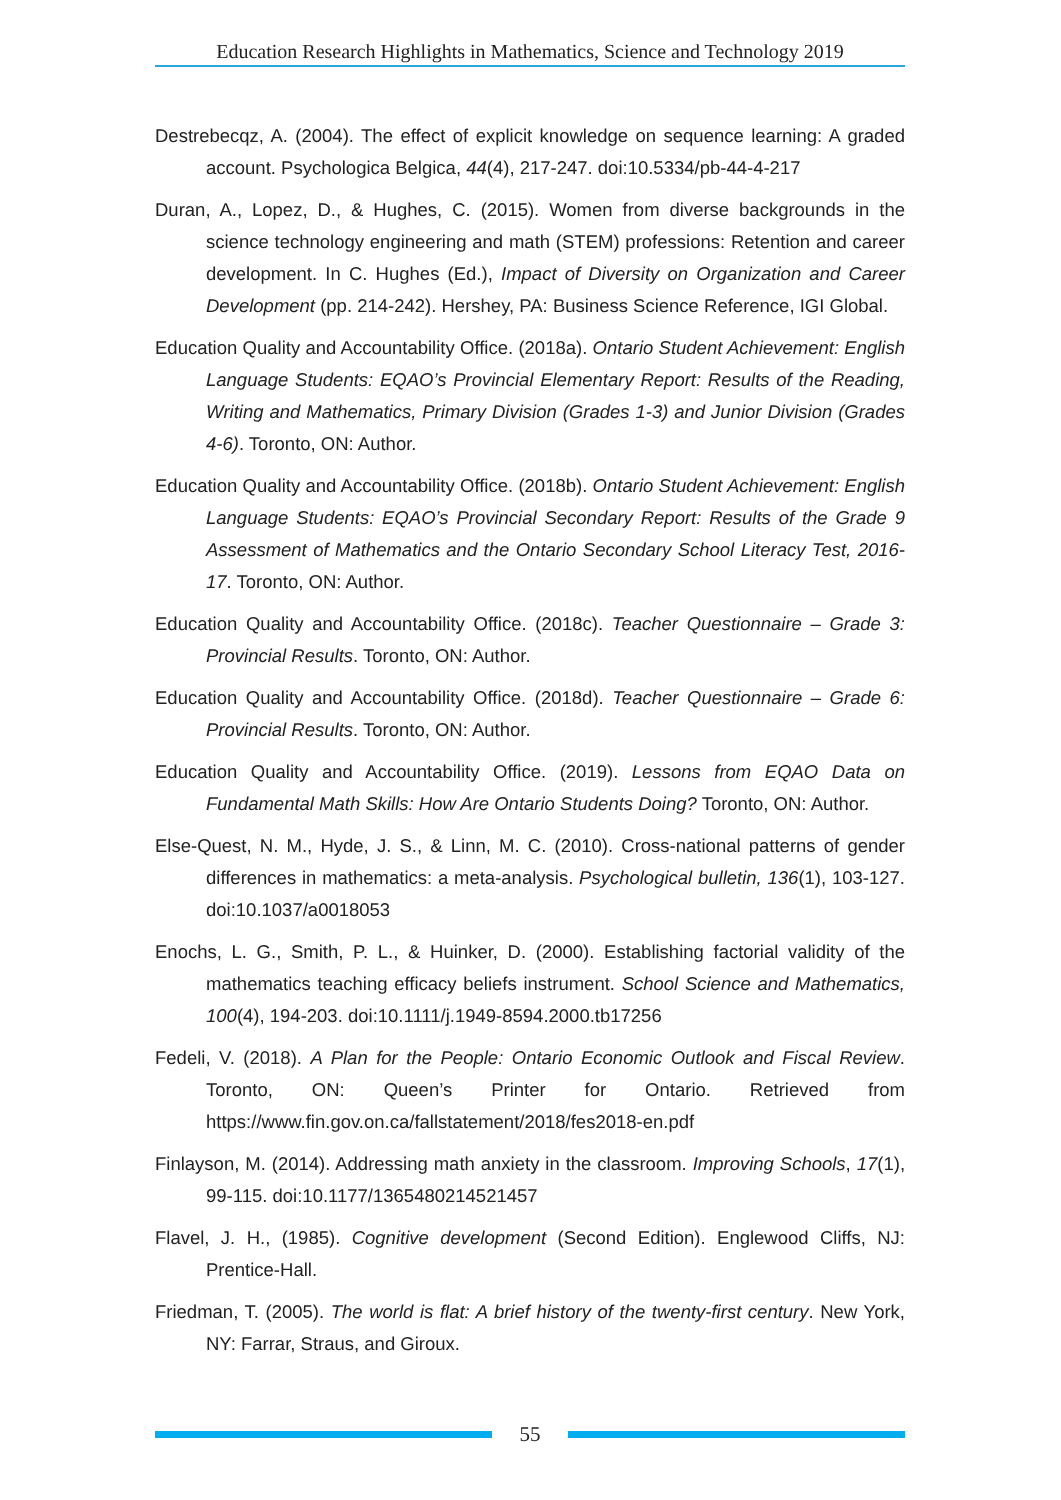Education Research Highlights in Mathematics, Science and Technology 2019
Destrebecqz, A. (2004). The effect of explicit knowledge on sequence learning: A graded account. Psychologica Belgica, 44(4), 217-247. doi:10.5334/pb-44-4-217
Duran, A., Lopez, D., & Hughes, C. (2015). Women from diverse backgrounds in the science technology engineering and math (STEM) professions: Retention and career development. In C. Hughes (Ed.), Impact of Diversity on Organization and Career Development (pp. 214-242). Hershey, PA: Business Science Reference, IGI Global.
Education Quality and Accountability Office. (2018a). Ontario Student Achievement: English Language Students: EQAO’s Provincial Elementary Report: Results of the Reading, Writing and Mathematics, Primary Division (Grades 1-3) and Junior Division (Grades 4-6). Toronto, ON: Author.
Education Quality and Accountability Office. (2018b). Ontario Student Achievement: English Language Students: EQAO’s Provincial Secondary Report: Results of the Grade 9 Assessment of Mathematics and the Ontario Secondary School Literacy Test, 2016-17. Toronto, ON: Author.
Education Quality and Accountability Office. (2018c). Teacher Questionnaire – Grade 3: Provincial Results. Toronto, ON: Author.
Education Quality and Accountability Office. (2018d). Teacher Questionnaire – Grade 6: Provincial Results. Toronto, ON: Author.
Education Quality and Accountability Office. (2019). Lessons from EQAO Data on Fundamental Math Skills: How Are Ontario Students Doing? Toronto, ON: Author.
Else-Quest, N. M., Hyde, J. S., & Linn, M. C. (2010). Cross-national patterns of gender differences in mathematics: a meta-analysis. Psychological bulletin, 136(1), 103-127. doi:10.1037/a0018053
Enochs, L. G., Smith, P. L., & Huinker, D. (2000). Establishing factorial validity of the mathematics teaching efficacy beliefs instrument. School Science and Mathematics, 100(4), 194-203. doi:10.1111/j.1949-8594.2000.tb17256
Fedeli, V. (2018). A Plan for the People: Ontario Economic Outlook and Fiscal Review. Toronto, ON: Queen’s Printer for Ontario. Retrieved from https://www.fin.gov.on.ca/fallstatement/2018/fes2018-en.pdf
Finlayson, M. (2014). Addressing math anxiety in the classroom. Improving Schools, 17(1), 99-115. doi:10.1177/1365480214521457
Flavel, J. H., (1985). Cognitive development (Second Edition). Englewood Cliffs, NJ: Prentice-Hall.
Friedman, T. (2005). The world is flat: A brief history of the twenty-first century. New York, NY: Farrar, Straus, and Giroux.
55